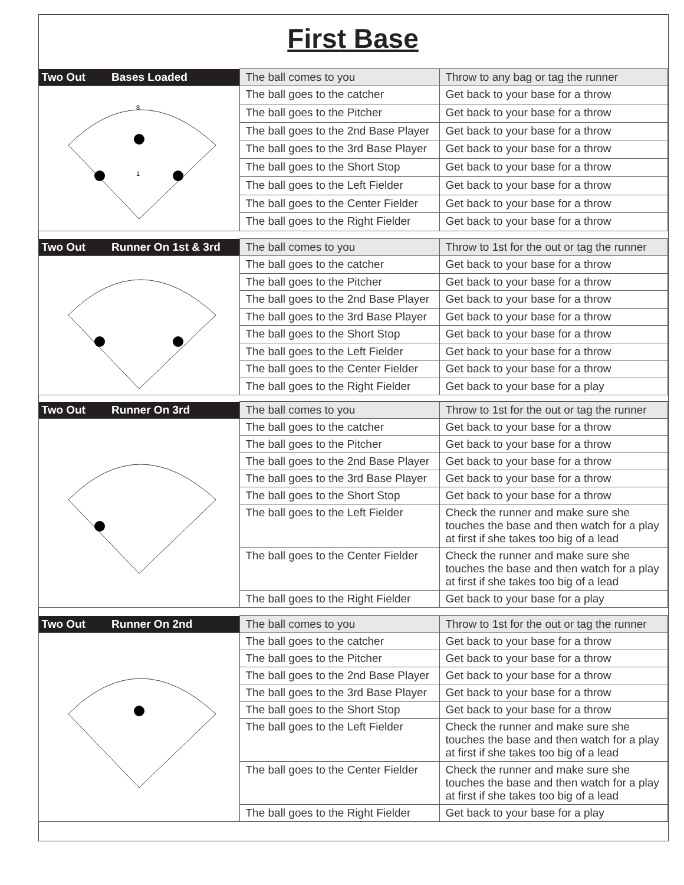First Base
| Two Out Bases Loaded | The ball comes to you | Throw to any bag or tag the runner |
| 8 1 | The ball goes to the catcher | Get back to your base for a throw |
| | The ball goes to the Pitcher | Get back to your base for a throw |
| | The ball goes to the 2nd Base Player | Get back to your base for a throw |
| | The ball goes to the 3rd Base Player | Get back to your base for a throw |
| | The ball goes to the Short Stop | Get back to your base for a throw |
| | The ball goes to the Left Fielder | Get back to your base for a throw |
| | The ball goes to the Center Fielder | Get back to your base for a throw |
| | The ball goes to the Right Fielder | Get back to your base for a throw |
| Two Out Runner On 1st & 3rd | The ball comes to you | Throw to 1st for the out or tag the runner |
| | The ball goes to the catcher | Get back to your base for a throw |
| | The ball goes to the Pitcher | Get back to your base for a throw |
| | The ball goes to the 2nd Base Player | Get back to your base for a throw |
| | The ball goes to the 3rd Base Player | Get back to your base for a throw |
| | The ball goes to the Short Stop | Get back to your base for a throw |
| | The ball goes to the Left Fielder | Get back to your base for a throw |
| | The ball goes to the Center Fielder | Get back to your base for a throw |
| | The ball goes to the Right Fielder | Get back to your base for a play |
| Two Out Runner On 3rd | The ball comes to you | Throw to 1st for the out or tag the runner |
| | The ball goes to the catcher | Get back to your base for a throw |
| | The ball goes to the Pitcher | Get back to your base for a throw |
| | The ball goes to the 2nd Base Player | Get back to your base for a throw |
| | The ball goes to the 3rd Base Player | Get back to your base for a throw |
| | The ball goes to the Short Stop | Get back to your base for a throw |
| | The ball goes to the Left Fielder | Check the runner and make sure she touches the base and then watch for a play at first if she takes too big of a lead |
| | The ball goes to the Center Fielder | Check the runner and make sure she touches the base and then watch for a play at first if she takes too big of a lead |
| | The ball goes to the Right Fielder | Get back to your base for a play |
| Two Out Runner On 2nd | The ball comes to you | Throw to 1st for the out or tag the runner |
| | The ball goes to the catcher | Get back to your base for a throw |
| | The ball goes to the Pitcher | Get back to your base for a throw |
| | The ball goes to the 2nd Base Player | Get back to your base for a throw |
| | The ball goes to the 3rd Base Player | Get back to your base for a throw |
| | The ball goes to the Short Stop | Get back to your base for a throw |
| | The ball goes to the Left Fielder | Check the runner and make sure she touches the base and then watch for a play at first if she takes too big of a lead |
| | The ball goes to the Center Fielder | Check the runner and make sure she touches the base and then watch for a play at first if she takes too big of a lead |
| | The ball goes to the Right Fielder | Get back to your base for a play |